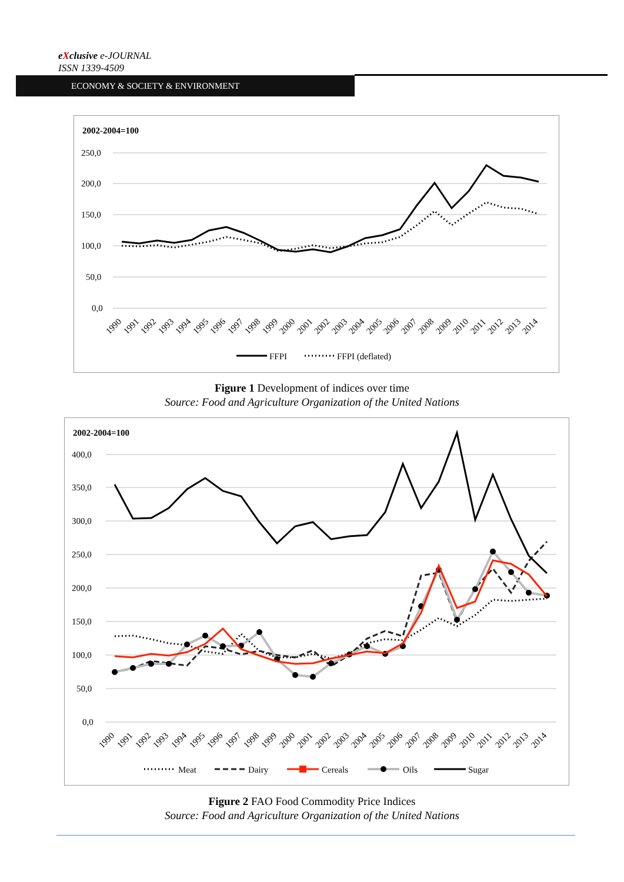eXclusive e-JOURNAL
ISSN 1339-4509
ECONOMY & SOCIETY & ENVIRONMENT
2002-2004=100
250,0
200,0
150,0
100,0
50,0
0,0
1990
1991
1992
1993
1994
1995
1996
1997
1998
1999
2000
2001
2002
2003
2004
2005
2006
2007
2008
2009
2010
2011
2012
2013
2014
FFPI
FFPI (deflated)
Figure 1 Development of indices over time
Source: Food and Agriculture Organization of the United Nations
2002-2004=100
400,0
350,0
300,0
250,0
200,0
150,0
100,0
50,0
0,0
Meat
Dairy
Cereals
Oils
Sugar
1990
1991
1992
1993
1994
1995
1996
1997
1998
1999
2000
2001
2002
2003
2004
2005
2006
2007
2008
2009
2010
2011
2012
2013
2014
Figure 2 FAO Food Commodity Price Indices
Source: Food and Agriculture Organization of the United Nations